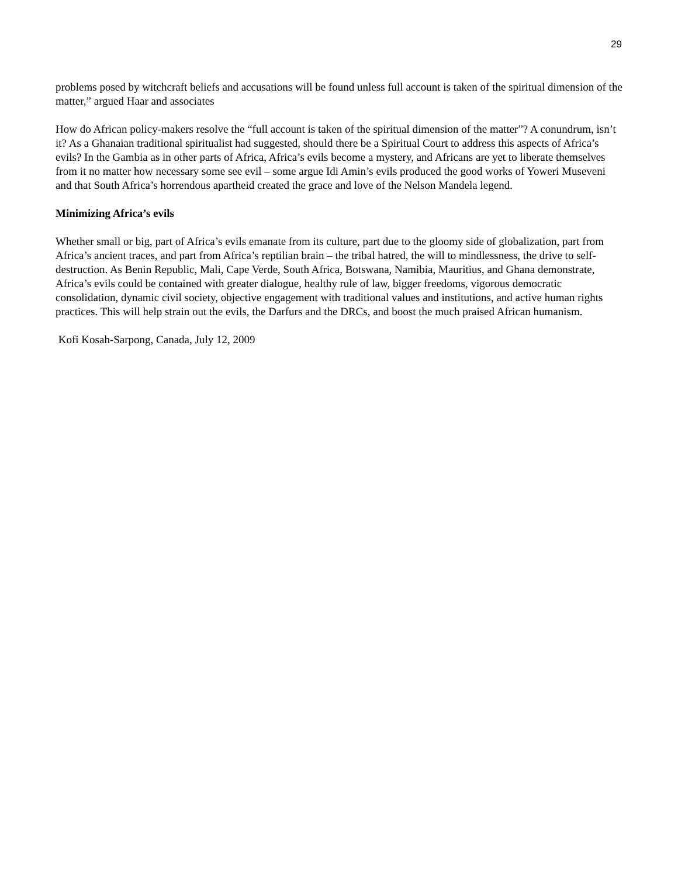29
problems posed by witchcraft beliefs and accusations will be found unless full account is taken of the spiritual dimension of the matter,” argued Haar and associates
How do African policy-makers resolve the “full account is taken of the spiritual dimension of the matter”? A conundrum, isn’t it? As a Ghanaian traditional spiritualist had suggested, should there be a Spiritual Court to address this aspects of Africa’s evils? In the Gambia as in other parts of Africa, Africa’s evils become a mystery, and Africans are yet to liberate themselves from it no matter how necessary some see evil – some argue Idi Amin’s evils produced the good works of Yoweri Museveni and that South Africa’s horrendous apartheid created the grace and love of the Nelson Mandela legend.
Minimizing Africa’s evils
Whether small or big, part of Africa’s evils emanate from its culture, part due to the gloomy side of globalization, part from Africa’s ancient traces, and part from Africa’s reptilian brain – the tribal hatred, the will to mindlessness, the drive to self-destruction. As Benin Republic, Mali, Cape Verde, South Africa, Botswana, Namibia, Mauritius, and Ghana demonstrate, Africa’s evils could be contained with greater dialogue, healthy rule of law, bigger freedoms, vigorous democratic consolidation, dynamic civil society, objective engagement with traditional values and institutions, and active human rights practices. This will help strain out the evils, the Darfurs and the DRCs, and boost the much praised African humanism.
Kofi Kosah-Sarpong, Canada, July 12, 2009